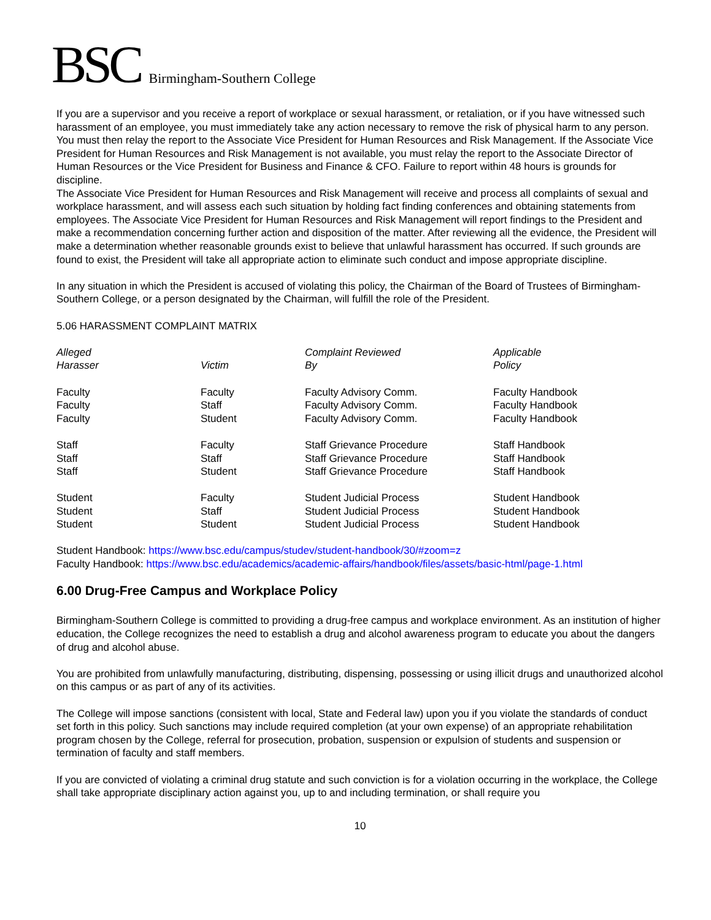BSC Birmingham-Southern College
If you are a supervisor and you receive a report of workplace or sexual harassment, or retaliation, or if you have witnessed such harassment of an employee, you must immediately take any action necessary to remove the risk of physical harm to any person. You must then relay the report to the Associate Vice President for Human Resources and Risk Management. If the Associate Vice President for Human Resources and Risk Management is not available, you must relay the report to the Associate Director of Human Resources or the Vice President for Business and Finance & CFO. Failure to report within 48 hours is grounds for discipline.
The Associate Vice President for Human Resources and Risk Management will receive and process all complaints of sexual and workplace harassment, and will assess each such situation by holding fact finding conferences and obtaining statements from employees. The Associate Vice President for Human Resources and Risk Management will report findings to the President and make a recommendation concerning further action and disposition of the matter. After reviewing all the evidence, the President will make a determination whether reasonable grounds exist to believe that unlawful harassment has occurred. If such grounds are found to exist, the President will take all appropriate action to eliminate such conduct and impose appropriate discipline.
In any situation in which the President is accused of violating this policy, the Chairman of the Board of Trustees of Birmingham-Southern College, or a person designated by the Chairman, will fulfill the role of the President.
5.06 HARASSMENT COMPLAINT MATRIX
| Alleged Harasser | Victim | Complaint Reviewed By | Applicable Policy |
| --- | --- | --- | --- |
| Faculty | Faculty | Faculty Advisory Comm. | Faculty Handbook |
| Faculty | Staff | Faculty Advisory Comm. | Faculty Handbook |
| Faculty | Student | Faculty Advisory Comm. | Faculty Handbook |
| Staff | Faculty | Staff Grievance Procedure | Staff Handbook |
| Staff | Staff | Staff Grievance Procedure | Staff Handbook |
| Staff | Student | Staff Grievance Procedure | Staff Handbook |
| Student | Faculty | Student Judicial Process | Student Handbook |
| Student | Staff | Student Judicial Process | Student Handbook |
| Student | Student | Student Judicial Process | Student Handbook |
Student Handbook: https://www.bsc.edu/campus/studev/student-handbook/30/#zoom=z
Faculty Handbook: https://www.bsc.edu/academics/academic-affairs/handbook/files/assets/basic-html/page-1.html
6.00 Drug-Free Campus and Workplace Policy
Birmingham-Southern College is committed to providing a drug-free campus and workplace environment. As an institution of higher education, the College recognizes the need to establish a drug and alcohol awareness program to educate you about the dangers of drug and alcohol abuse.
You are prohibited from unlawfully manufacturing, distributing, dispensing, possessing or using illicit drugs and unauthorized alcohol on this campus or as part of any of its activities.
The College will impose sanctions (consistent with local, State and Federal law) upon you if you violate the standards of conduct set forth in this policy. Such sanctions may include required completion (at your own expense) of an appropriate rehabilitation program chosen by the College, referral for prosecution, probation, suspension or expulsion of students and suspension or termination of faculty and staff members.
If you are convicted of violating a criminal drug statute and such conviction is for a violation occurring in the workplace, the College shall take appropriate disciplinary action against you, up to and including termination, or shall require you
10